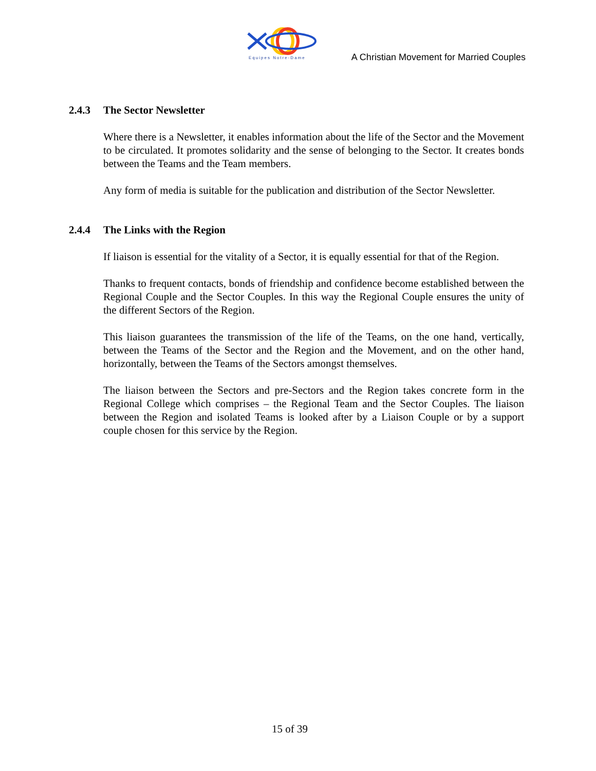Equipes Notre-Dame
A Christian Movement for Married Couples
2.4.3 The Sector Newsletter
Where there is a Newsletter, it enables information about the life of the Sector and the Movement to be circulated. It promotes solidarity and the sense of belonging to the Sector. It creates bonds between the Teams and the Team members.
Any form of media is suitable for the publication and distribution of the Sector Newsletter.
2.4.4 The Links with the Region
If liaison is essential for the vitality of a Sector, it is equally essential for that of the Region.
Thanks to frequent contacts, bonds of friendship and confidence become established between the Regional Couple and the Sector Couples. In this way the Regional Couple ensures the unity of the different Sectors of the Region.
This liaison guarantees the transmission of the life of the Teams, on the one hand, vertically, between the Teams of the Sector and the Region and the Movement, and on the other hand, horizontally, between the Teams of the Sectors amongst themselves.
The liaison between the Sectors and pre-Sectors and the Region takes concrete form in the Regional College which comprises – the Regional Team and the Sector Couples. The liaison between the Region and isolated Teams is looked after by a Liaison Couple or by a support couple chosen for this service by the Region.
15 of 39